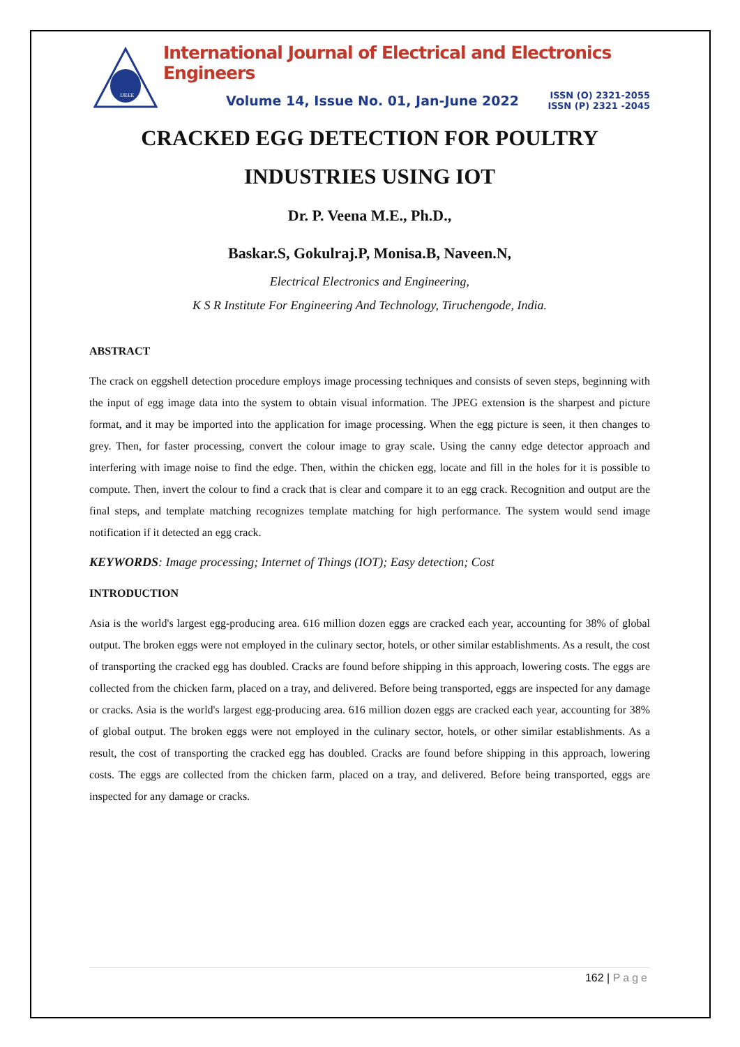IJEEE
International Journal of Electrical and Electronics Engineers
Volume 14, Issue No. 01, Jan-June 2022
ISSN (O) 2321-2055
ISSN (P) 2321 -2045
CRACKED EGG DETECTION FOR POULTRY
INDUSTRIES USING IOT
Dr. P. Veena M.E., Ph.D.,
Baskar.S, Gokulraj.P, Monisa.B, Naveen.N,
Electrical Electronics and Engineering,
K S R Institute For Engineering And Technology, Tiruchengode, India.
ABSTRACT
The crack on eggshell detection procedure employs image processing techniques and consists of seven steps, beginning with the input of egg image data into the system to obtain visual information. The JPEG extension is the sharpest and picture format, and it may be imported into the application for image processing. When the egg picture is seen, it then changes to grey. Then, for faster processing, convert the colour image to gray scale. Using the canny edge detector approach and interfering with image noise to find the edge. Then, within the chicken egg, locate and fill in the holes for it is possible to compute. Then, invert the colour to find a crack that is clear and compare it to an egg crack. Recognition and output are the final steps, and template matching recognizes template matching for high performance. The system would send image notification if it detected an egg crack.
KEYWORDS: Image processing; Internet of Things (IOT); Easy detection; Cost
INTRODUCTION
Asia is the world's largest egg-producing area. 616 million dozen eggs are cracked each year, accounting for 38% of global output. The broken eggs were not employed in the culinary sector, hotels, or other similar establishments. As a result, the cost of transporting the cracked egg has doubled. Cracks are found before shipping in this approach, lowering costs. The eggs are collected from the chicken farm, placed on a tray, and delivered. Before being transported, eggs are inspected for any damage or cracks. Asia is the world's largest egg-producing area. 616 million dozen eggs are cracked each year, accounting for 38% of global output. The broken eggs were not employed in the culinary sector, hotels, or other similar establishments. As a result, the cost of transporting the cracked egg has doubled. Cracks are found before shipping in this approach, lowering costs. The eggs are collected from the chicken farm, placed on a tray, and delivered. Before being transported, eggs are inspected for any damage or cracks.
162 | Page